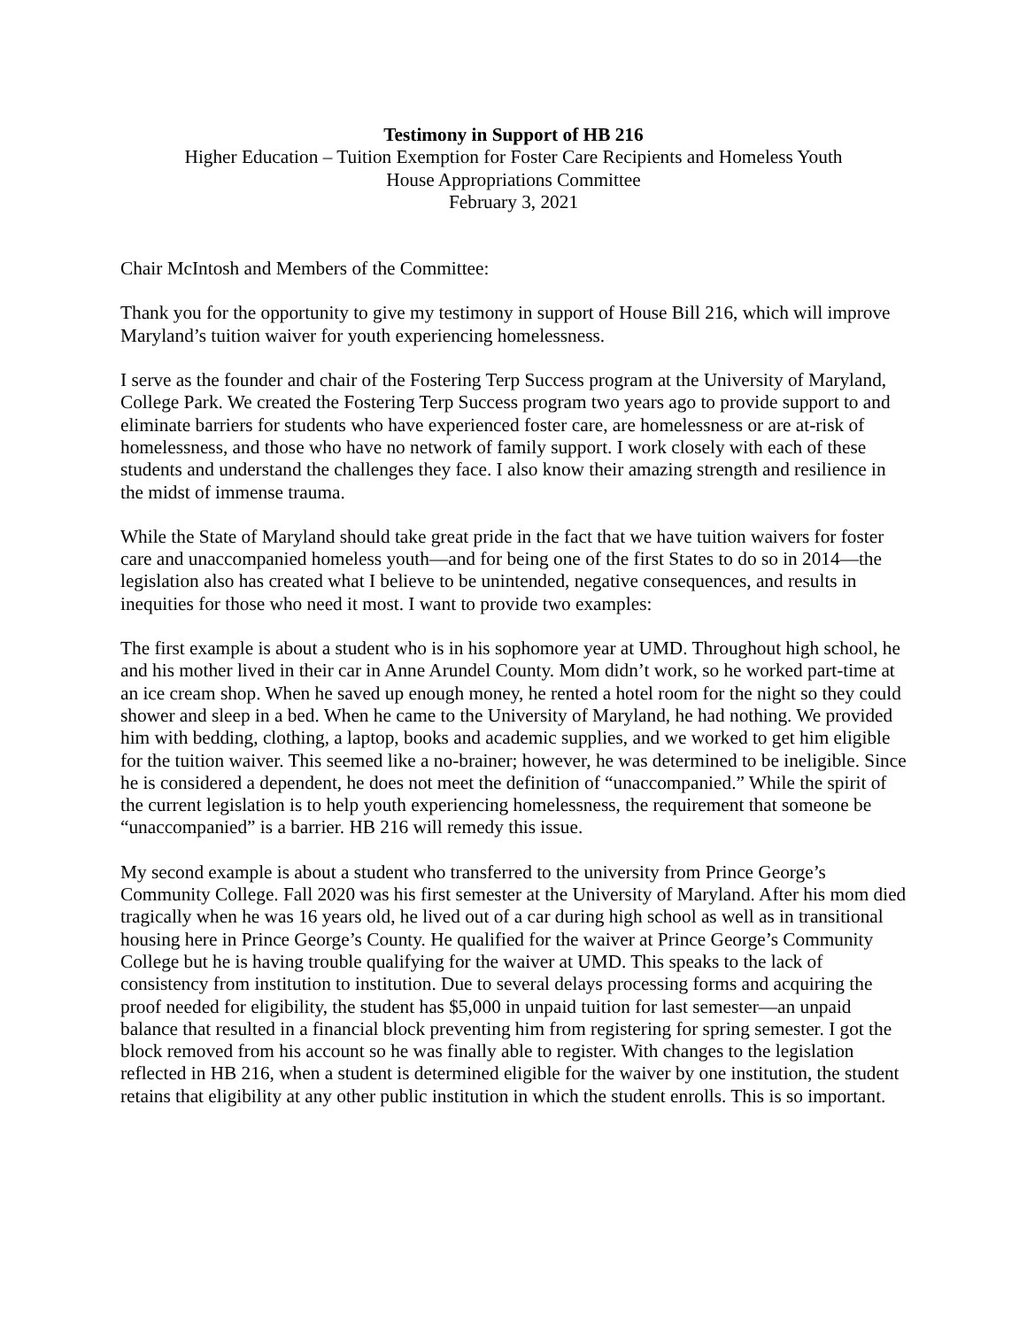Testimony in Support of HB 216
Higher Education – Tuition Exemption for Foster Care Recipients and Homeless Youth
House Appropriations Committee
February 3, 2021
Chair McIntosh and Members of the Committee:
Thank you for the opportunity to give my testimony in support of House Bill 216, which will improve Maryland’s tuition waiver for youth experiencing homelessness.
I serve as the founder and chair of the Fostering Terp Success program at the University of Maryland, College Park. We created the Fostering Terp Success program two years ago to provide support to and eliminate barriers for students who have experienced foster care, are homelessness or are at-risk of homelessness, and those who have no network of family support. I work closely with each of these students and understand the challenges they face. I also know their amazing strength and resilience in the midst of immense trauma.
While the State of Maryland should take great pride in the fact that we have tuition waivers for foster care and unaccompanied homeless youth—and for being one of the first States to do so in 2014—the legislation also has created what I believe to be unintended, negative consequences, and results in inequities for those who need it most. I want to provide two examples:
The first example is about a student who is in his sophomore year at UMD. Throughout high school, he and his mother lived in their car in Anne Arundel County. Mom didn’t work, so he worked part-time at an ice cream shop. When he saved up enough money, he rented a hotel room for the night so they could shower and sleep in a bed. When he came to the University of Maryland, he had nothing. We provided him with bedding, clothing, a laptop, books and academic supplies, and we worked to get him eligible for the tuition waiver. This seemed like a no-brainer; however, he was determined to be ineligible. Since he is considered a dependent, he does not meet the definition of “unaccompanied.” While the spirit of the current legislation is to help youth experiencing homelessness, the requirement that someone be “unaccompanied” is a barrier. HB 216 will remedy this issue.
My second example is about a student who transferred to the university from Prince George’s Community College. Fall 2020 was his first semester at the University of Maryland. After his mom died tragically when he was 16 years old, he lived out of a car during high school as well as in transitional housing here in Prince George’s County. He qualified for the waiver at Prince George’s Community College but he is having trouble qualifying for the waiver at UMD. This speaks to the lack of consistency from institution to institution. Due to several delays processing forms and acquiring the proof needed for eligibility, the student has $5,000 in unpaid tuition for last semester—an unpaid balance that resulted in a financial block preventing him from registering for spring semester. I got the block removed from his account so he was finally able to register. With changes to the legislation reflected in HB 216, when a student is determined eligible for the waiver by one institution, the student retains that eligibility at any other public institution in which the student enrolls. This is so important.